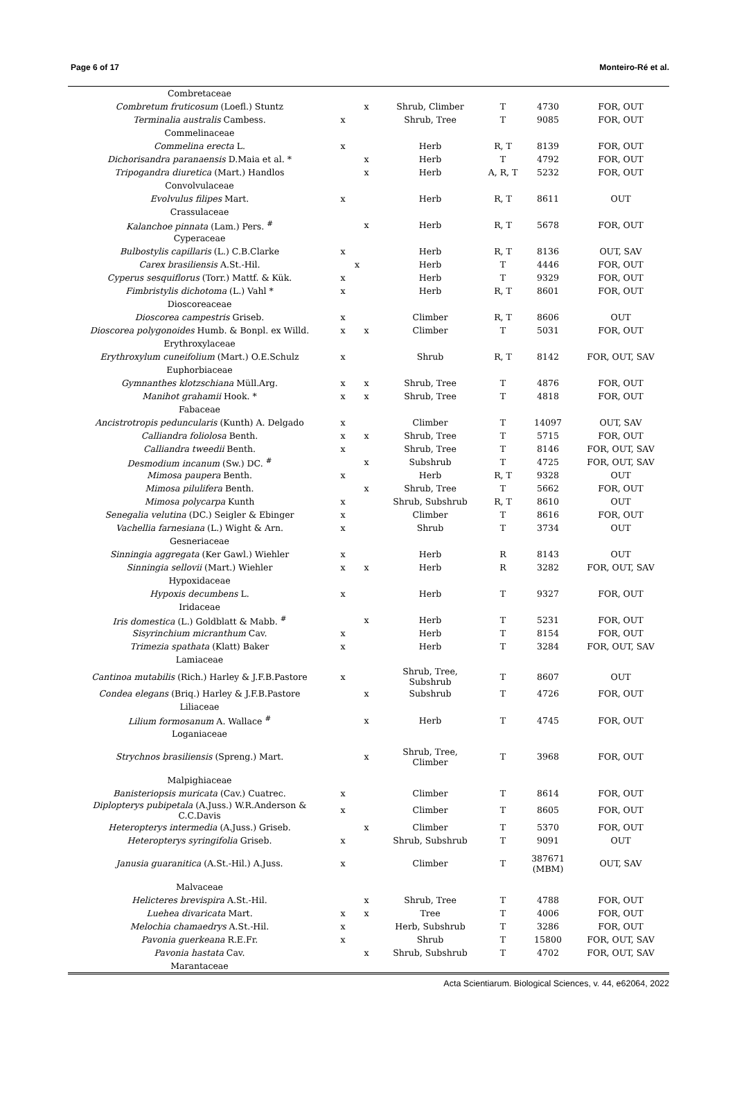Page 6 of 17 Monteiro-Ré et al.
| Combretaceae | | | | | | |
| Combretum fruticosum (Loefl.) Stuntz | | x | Shrub, Climber | T | 4730 | FOR, OUT |
| Terminalia australis Cambess. | x | | Shrub, Tree | T | 9085 | FOR, OUT |
| Commelinaceae | | | | | | |
| Commelina erecta L. | x | | Herb | R, T | 8139 | FOR, OUT |
| Dichorisandra paranaensis D.Maia et al. * | | x | Herb | T | 4792 | FOR, OUT |
| Tripogandra diuretica (Mart.) Handlos | | x | Herb | A, R, T | 5232 | FOR, OUT |
| Convolvulaceae | | | | | | |
| Evolvulus filipes Mart. | x | | Herb | R, T | 8611 | OUT |
| Crassulaceae | | | | | | |
| Kalanchoe pinnata (Lam.) Pers. <sup>#</sup> | | x | Herb | R, T | 5678 | FOR, OUT |
| Cyperaceae | | | | | | |
| Bulbostylis capillaris (L.) C.B.Clarke | x | | Herb | R, T | 8136 | OUT, SAV |
| Carex brasiliensis A.St.-Hil. | | x | Herb | T | 4446 | FOR, OUT |
| Cyperus sesquiflorus (Torr.) Mattf. & Kük. | x | | Herb | T | 9329 | FOR, OUT |
| Fimbristylis dichotoma (L.) Vahl * | x | | Herb | R, T | 8601 | FOR, OUT |
| Dioscoreaceae | | | | | | |
| Dioscorea campestris Griseb. | x | | Climber | R, T | 8606 | OUT |
| Dioscorea polygonoides Humb. & Bonpl. ex Willd. | x | x | Climber | T | 5031 | FOR, OUT |
| Erythroxylaceae | | | | | | |
| Erythroxylum cuneifolium (Mart.) O.E.Schulz | x | | Shrub | R, T | 8142 | FOR, OUT, SAV |
| Euphorbiaceae | | | | | | |
| Gymnanthes klotzschiana Müll.Arg. | x | x | Shrub, Tree | T | 4876 | FOR, OUT |
| Manihot grahamii Hook. * | x | x | Shrub, Tree | T | 4818 | FOR, OUT |
| Fabaceae | | | | | | |
| Ancistrotropis peduncularis (Kunth) A. Delgado | x | | Climber | T | 14097 | OUT, SAV |
| Calliandra foliolosa Benth. | x | x | Shrub, Tree | T | 5715 | FOR, OUT |
| Calliandra tweedii Benth. | x | | Shrub, Tree | T | 8146 | FOR, OUT, SAV |
| Desmodium incanum (Sw.) DC. <sup>#</sup> | | x | Subshrub | T | 4725 | FOR, OUT, SAV |
| Mimosa paupera Benth. | x | | Herb | R, T | 9328 | OUT |
| Mimosa pilulifera Benth. | | x | Shrub, Tree | T | 5662 | FOR, OUT |
| Mimosa polycarpa Kunth | x | | Shrub, Subshrub | R, T | 8610 | OUT |
| Senegalia velutina (DC.) Seigler & Ebinger | x | | Climber | T | 8616 | FOR, OUT |
| Vachellia farnesiana (L.) Wight & Arn. | x | | Shrub | T | 3734 | OUT |
| Gesneriaceae | | | | | | |
| Sinningia aggregata (Ker Gawl.) Wiehler | x | | Herb | R | 8143 | OUT |
| Sinningia sellovii (Mart.) Wiehler | x | x | Herb | R | 3282 | FOR, OUT, SAV |
| Hypoxidaceae | | | | | | |
| Hypoxis decumbens L. | x | | Herb | T | 9327 | FOR, OUT |
| Iridaceae | | | | | | |
| Iris domestica (L.) Goldblatt & Mabb. <sup>#</sup> | | x | Herb | T | 5231 | FOR, OUT |
| Sisyrinchium micranthum Cav. | x | | Herb | T | 8154 | FOR, OUT |
| Trimezia spathata (Klatt) Baker | x | | Herb | T | 3284 | FOR, OUT, SAV |
| Lamiaceae | | | | | | |
| Cantinoa mutabilis (Rich.) Harley & J.F.B.Pastore | x | | Shrub, Tree, Subshrub | T | 8607 | OUT |
| Condea elegans (Briq.) Harley & J.F.B.Pastore | | x | Subshrub | T | 4726 | FOR, OUT |
| Liliaceae | | | | | | |
| Lilium formosanum A. Wallace <sup>#</sup> | | x | Herb | T | 4745 | FOR, OUT |
| Loganiaceae | | | | | | |
| Strychnos brasiliensis (Spreng.) Mart. | | x | Shrub, Tree, Climber | T | 3968 | FOR, OUT |
| Malpighiaceae | | | | | | |
| Banisteriopsis muricata (Cav.) Cuatrec. | x | | Climber | T | 8614 | FOR, OUT |
| Diplopterys pubipetala (A.Juss.) W.R.Anderson & C.C.Davis | x | | Climber | T | 8605 | FOR, OUT |
| Heteropterys intermedia (A.Juss.) Griseb. | | x | Climber | T | 5370 | FOR, OUT |
| Heteropterys syringifolia Griseb. | x | | Shrub, Subshrub | T | 9091 | OUT |
| Janusia guaranitica (A.St.-Hil.) A.Juss. | x | | Climber | T | 387671 (MBM) | OUT, SAV |
| Malvaceae | | | | | | |
| Helicteres brevispira A.St.-Hil. | | x | Shrub, Tree | T | 4788 | FOR, OUT |
| Luehea divaricata Mart. | x | x | Tree | T | 4006 | FOR, OUT |
| Melochia chamaedrys A.St.-Hil. | x | | Herb, Subshrub | T | 3286 | FOR, OUT |
| Pavonia guerkeana R.E.Fr. | x | | Shrub | T | 15800 | FOR, OUT, SAV |
| Pavonia hastata Cav. | | x | Shrub, Subshrub | T | 4702 | FOR, OUT, SAV |
| Marantaceae | | | | | | |
Acta Scientiarum. Biological Sciences, v. 44, e62064, 2022